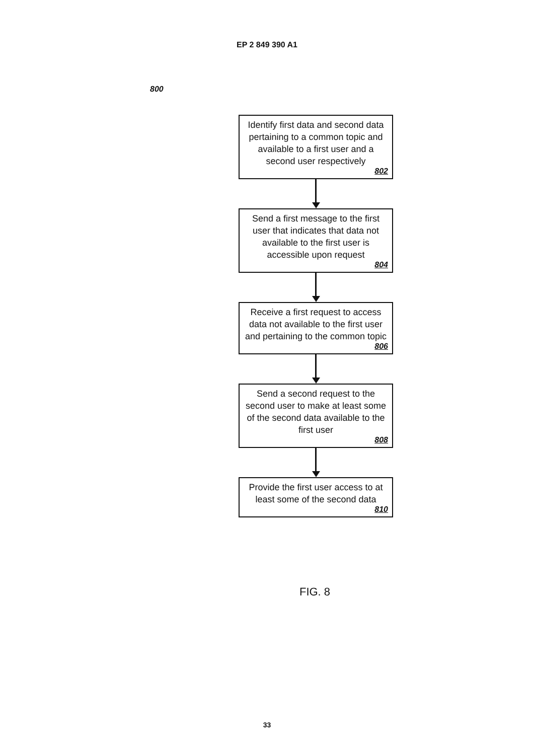EP 2 849 390 A1
800
Identify first data and second data pertaining to a common topic and available to a first user and a second user respectively
802
Send a first message to the first user that indicates that data not available to the first user is accessible upon request
804
Receive a first request to access data not available to the first user and pertaining to the common topic
806
Send a second request to the second user to make at least some of the second data available to the first user
808
Provide the first user access to at least some of the second data
810
FIG. 8
33